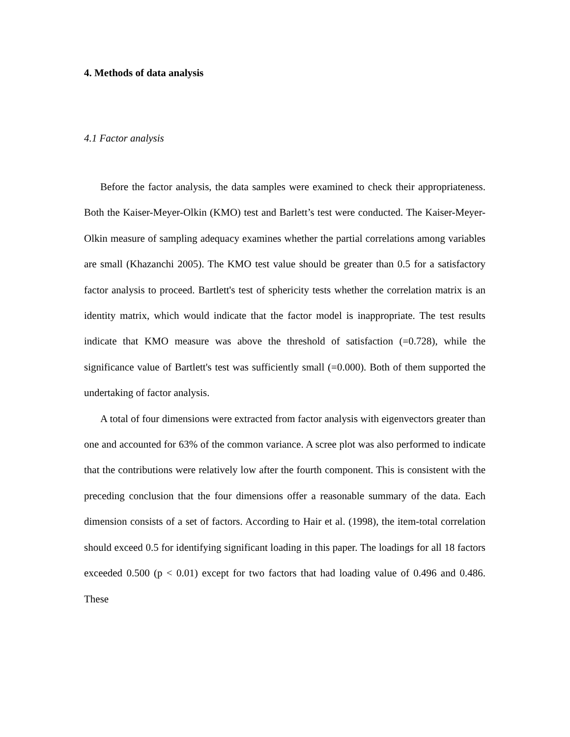4. Methods of data analysis
4.1 Factor analysis
Before the factor analysis, the data samples were examined to check their appropriateness. Both the Kaiser-Meyer-Olkin (KMO) test and Barlett’s test were conducted. The Kaiser-Meyer-Olkin measure of sampling adequacy examines whether the partial correlations among variables are small (Khazanchi 2005). The KMO test value should be greater than 0.5 for a satisfactory factor analysis to proceed. Bartlett's test of sphericity tests whether the correlation matrix is an identity matrix, which would indicate that the factor model is inappropriate. The test results indicate that KMO measure was above the threshold of satisfaction (=0.728), while the significance value of Bartlett's test was sufficiently small (=0.000). Both of them supported the undertaking of factor analysis.
A total of four dimensions were extracted from factor analysis with eigenvectors greater than one and accounted for 63% of the common variance. A scree plot was also performed to indicate that the contributions were relatively low after the fourth component. This is consistent with the preceding conclusion that the four dimensions offer a reasonable summary of the data. Each dimension consists of a set of factors. According to Hair et al. (1998), the item-total correlation should exceed 0.5 for identifying significant loading in this paper. The loadings for all 18 factors exceeded 0.500 (p < 0.01) except for two factors that had loading value of 0.496 and 0.486. These